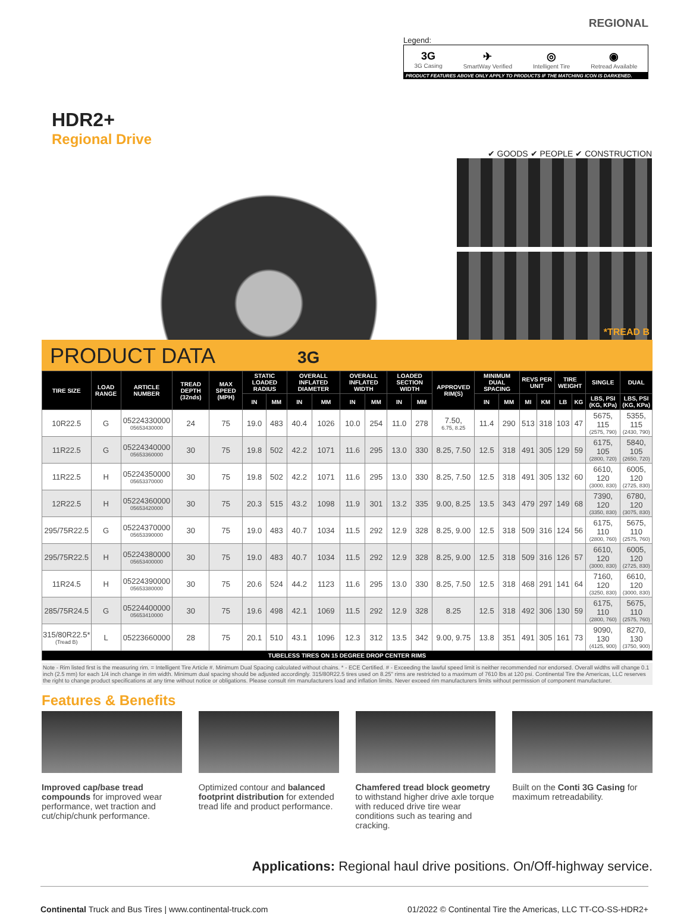REGIONAL
Legend:
3G
3G Casing ✈
SmartWay Verified ◎
Intelligent Tire ◉
Retread Available
PRODUCT FEATURES ABOVE ONLY APPLY TO PRODUCTS IF THE MATCHING ICON IS DARKENED.
HDR2+
Regional Drive
✔ GOODS ✔ PEOPLE ✔ CONSTRUCTION
*TREAD B
PRODUCT DATA 3G
| TIRE SIZE | LOAD RANGE | ARTICLE NUMBER | TREAD DEPTH (32nds) | MAX SPEED (MPH) | STATIC LOADED RADIUS | | OVERALL INFLATED DIAMETER | | OVERALL INFLATED WIDTH | | LOADED SECTION WIDTH | | APPROVED RIM(S) | MINIMUM DUAL SPACING | | REVS PER UNIT | | TIRE WEIGHT | | SINGLE | DUAL |
| --- | --- | --- | --- | --- | --- | --- | --- | --- | --- | --- | --- | --- | --- | --- | --- | --- | --- | --- | --- | --- | --- |
| | | | | | IN | MM | IN | MM | IN | MM | IN | MM | | IN | MM | MI | KM | LB | KG | LBS, PSI (KG, KPa) | LBS, PSI (KG, KPa) |
| 10R22.5 | G | 05224330000 05653430000 | 24 | 75 | 19.0 | 483 | 40.4 | 1026 | 10.0 | 254 | 11.0 | 278 | 7.50, 6.75, 8.25 | 11.4 | 290 | 513 | 318 | 103 | 47 | 5675, 115 (2575, 790) | 5355, 115 (2430, 790) |
| 11R22.5 | G | 05224340000 05653360000 | 30 | 75 | 19.8 | 502 | 42.2 | 1071 | 11.6 | 295 | 13.0 | 330 | 8.25, 7.50 | 12.5 | 318 | 491 | 305 | 129 | 59 | 6175, 105 (2800, 720) | 5840, 105 (2650, 720) |
| 11R22.5 | H | 05224350000 05653370000 | 30 | 75 | 19.8 | 502 | 42.2 | 1071 | 11.6 | 295 | 13.0 | 330 | 8.25, 7.50 | 12.5 | 318 | 491 | 305 | 132 | 60 | 6610, 120 (3000, 830) | 6005, 120 (2725, 830) |
| 12R22.5 | H | 05224360000 05653420000 | 30 | 75 | 20.3 | 515 | 43.2 | 1098 | 11.9 | 301 | 13.2 | 335 | 9.00, 8.25 | 13.5 | 343 | 479 | 297 | 149 | 68 | 7390, 120 (3350, 830) | 6780, 120 (3075, 830) |
| 295/75R22.5 | G | 05224370000 05653390000 | 30 | 75 | 19.0 | 483 | 40.7 | 1034 | 11.5 | 292 | 12.9 | 328 | 8.25, 9.00 | 12.5 | 318 | 509 | 316 | 124 | 56 | 6175, 110 (2800, 760) | 5675, 110 (2575, 760) |
| 295/75R22.5 | H | 05224380000 05653400000 | 30 | 75 | 19.0 | 483 | 40.7 | 1034 | 11.5 | 292 | 12.9 | 328 | 8.25, 9.00 | 12.5 | 318 | 509 | 316 | 126 | 57 | 6610, 120 (3000, 830) | 6005, 120 (2725, 830) |
| 11R24.5 | H | 05224390000 05653380000 | 30 | 75 | 20.6 | 524 | 44.2 | 1123 | 11.6 | 295 | 13.0 | 330 | 8.25, 7.50 | 12.5 | 318 | 468 | 291 | 141 | 64 | 7160, 120 (3250, 830) | 6610, 120 (3000, 830) |
| 285/75R24.5 | G | 05224400000 05653410000 | 30 | 75 | 19.6 | 498 | 42.1 | 1069 | 11.5 | 292 | 12.9 | 328 | 8.25 | 12.5 | 318 | 492 | 306 | 130 | 59 | 6175, 110 (2800, 760) | 5675, 110 (2575, 760) |
| 315/80R22.5* (Tread B) | L | 05223660000 | 28 | 75 | 20.1 | 510 | 43.1 | 1096 | 12.3 | 312 | 13.5 | 342 | 9.00, 9.75 | 13.8 | 351 | 491 | 305 | 161 | 73 | 9090, 130 (4125, 900) | 8270, 130 (3750, 900) |
| TUBELESS TIRES ON 15 DEGREE DROP CENTER RIMS | | | | | | | | | | | | | | | | | | | | | |
Note - Rim listed first is the measuring rim. = Intelligent Tire Article #. Minimum Dual Spacing calculated without chains. * - ECE Certified. # - Exceeding the lawful speed limit is neither recommended nor endorsed. Overall widths will change 0.1 inch (2.5 mm) for each 1/4 inch change in rim width. Minimum dual spacing should be adjusted accordingly. 315/80R22.5 tires used on 8.25" rims are restricted to a maximum of 7610 lbs at 120 psi. Continental Tire the Americas, LLC reserves the right to change product specifications at any time without notice or obligations. Please consult rim manufacturers load and inflation limits. Never exceed rim manufacturers limits without permission of component manufacturer.
Features & Benefits
Improved cap/base tread compounds for improved wear performance, wet traction and cut/chip/chunk performance.
Optimized contour and balanced footprint distribution for extended tread life and product performance.
Chamfered tread block geometry to withstand higher drive axle torque with reduced drive tire wear conditions such as tearing and cracking.
Built on the Conti 3G Casing for maximum retreadability.
Applications: Regional haul drive positions. On/Off-highway service.
Continental Truck and Bus Tires | www.continental-truck.com 01/2022 © Continental Tire the Americas, LLC TT-CO-SS-HDR2+